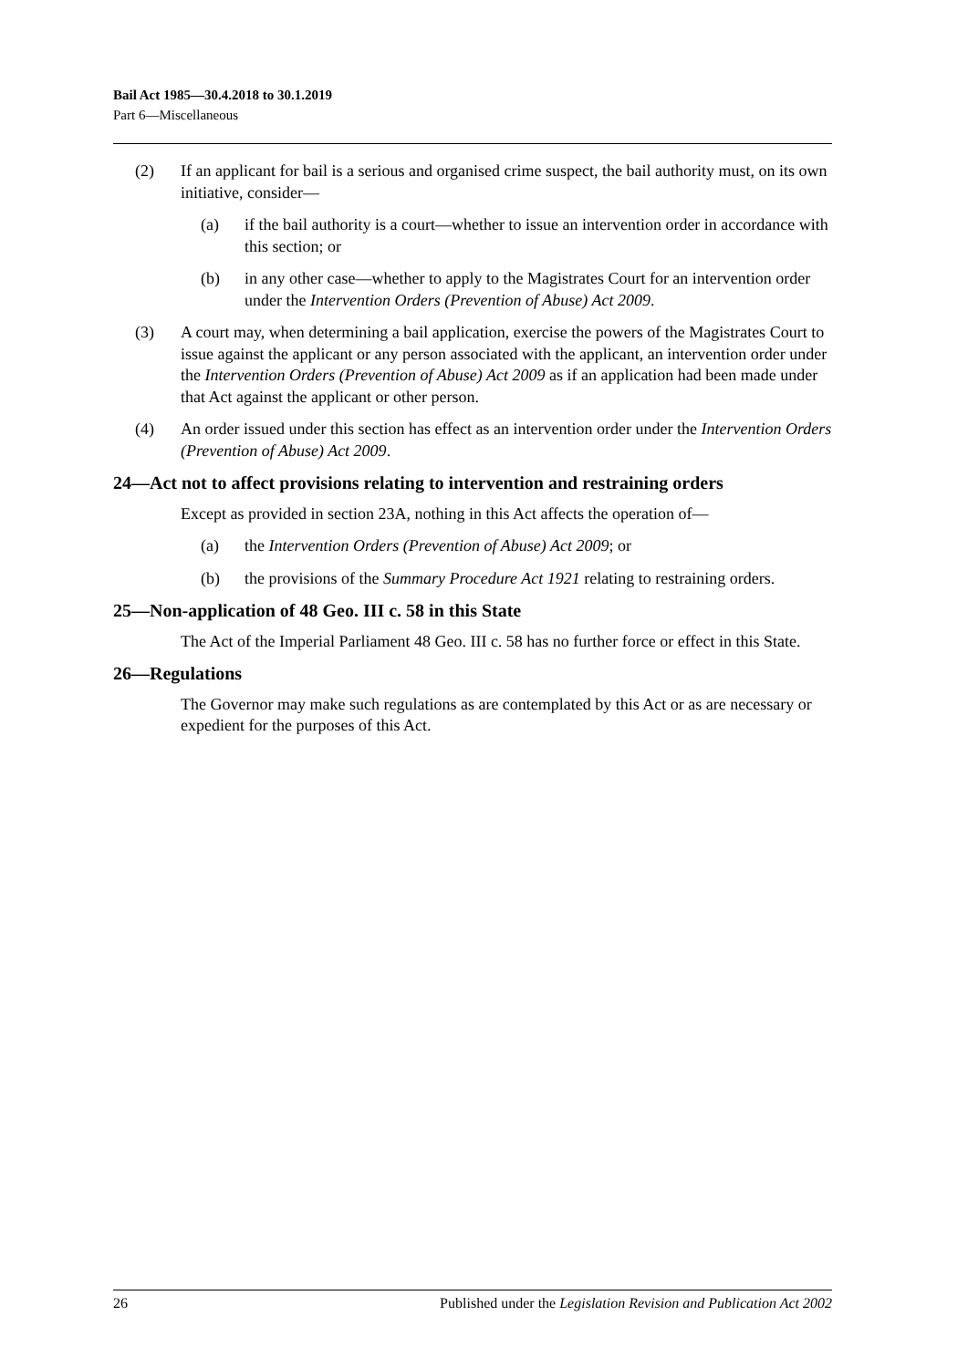Bail Act 1985—30.4.2018 to 30.1.2019
Part 6—Miscellaneous
(2) If an applicant for bail is a serious and organised crime suspect, the bail authority must, on its own initiative, consider—
(a) if the bail authority is a court—whether to issue an intervention order in accordance with this section; or
(b) in any other case—whether to apply to the Magistrates Court for an intervention order under the Intervention Orders (Prevention of Abuse) Act 2009.
(3) A court may, when determining a bail application, exercise the powers of the Magistrates Court to issue against the applicant or any person associated with the applicant, an intervention order under the Intervention Orders (Prevention of Abuse) Act 2009 as if an application had been made under that Act against the applicant or other person.
(4) An order issued under this section has effect as an intervention order under the Intervention Orders (Prevention of Abuse) Act 2009.
24—Act not to affect provisions relating to intervention and restraining orders
Except as provided in section 23A, nothing in this Act affects the operation of—
(a) the Intervention Orders (Prevention of Abuse) Act 2009; or
(b) the provisions of the Summary Procedure Act 1921 relating to restraining orders.
25—Non-application of 48 Geo. III c. 58 in this State
The Act of the Imperial Parliament 48 Geo. III c. 58 has no further force or effect in this State.
26—Regulations
The Governor may make such regulations as are contemplated by this Act or as are necessary or expedient for the purposes of this Act.
26 Published under the Legislation Revision and Publication Act 2002